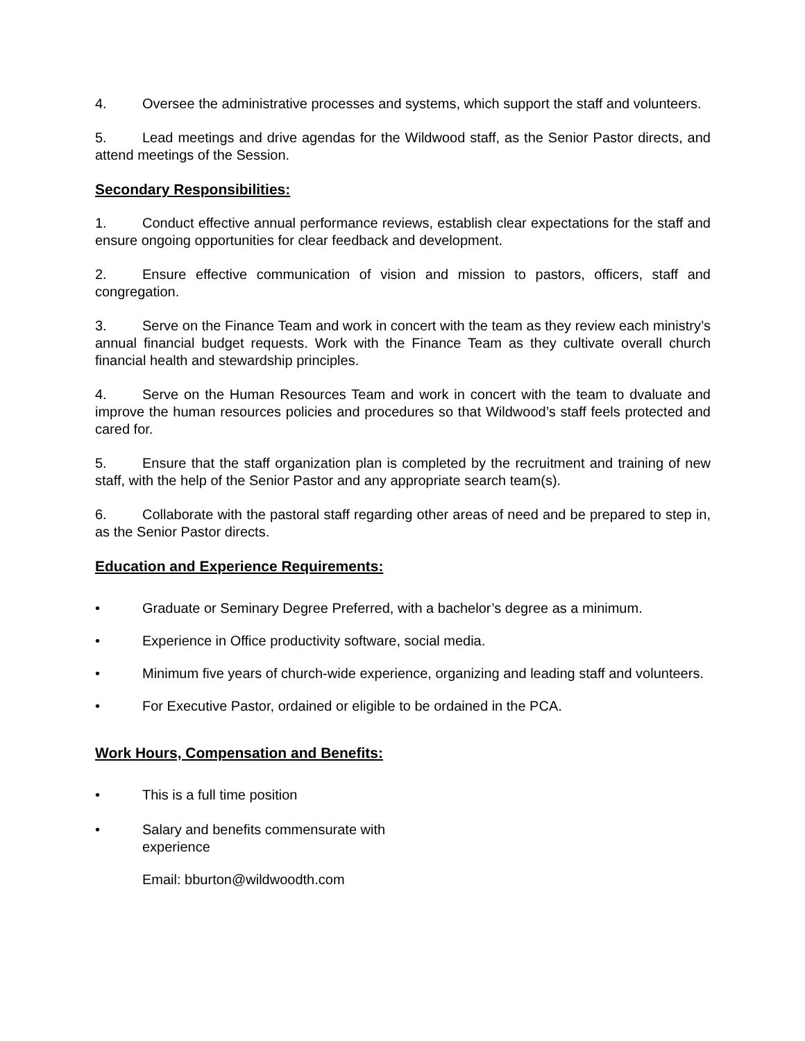4. Oversee the administrative processes and systems, which support the staff and volunteers.
5. Lead meetings and drive agendas for the Wildwood staff, as the Senior Pastor directs, and attend meetings of the Session.
Secondary Responsibilities:
1. Conduct effective annual performance reviews, establish clear expectations for the staff and ensure ongoing opportunities for clear feedback and development.
2. Ensure effective communication of vision and mission to pastors, officers, staff and congregation.
3. Serve on the Finance Team and work in concert with the team as they review each ministry’s annual financial budget requests. Work with the Finance Team as they cultivate overall church financial health and stewardship principles.
4. Serve on the Human Resources Team and work in concert with the team to dvaluate and improve the human resources policies and procedures so that Wildwood’s staff feels protected and cared for.
5. Ensure that the staff organization plan is completed by the recruitment and training of new staff, with the help of the Senior Pastor and any appropriate search team(s).
6. Collaborate with the pastoral staff regarding other areas of need and be prepared to step in, as the Senior Pastor directs.
Education and Experience Requirements:
• Graduate or Seminary Degree Preferred, with a bachelor’s degree as a minimum.
• Experience in Office productivity software, social media.
• Minimum five years of church-wide experience, organizing and leading staff and volunteers.
• For Executive Pastor, ordained or eligible to be ordained in the PCA.
Work Hours, Compensation and Benefits:
• This is a full time position
• Salary and benefits commensurate with
experience
Email: bburton@wildwoodth.com